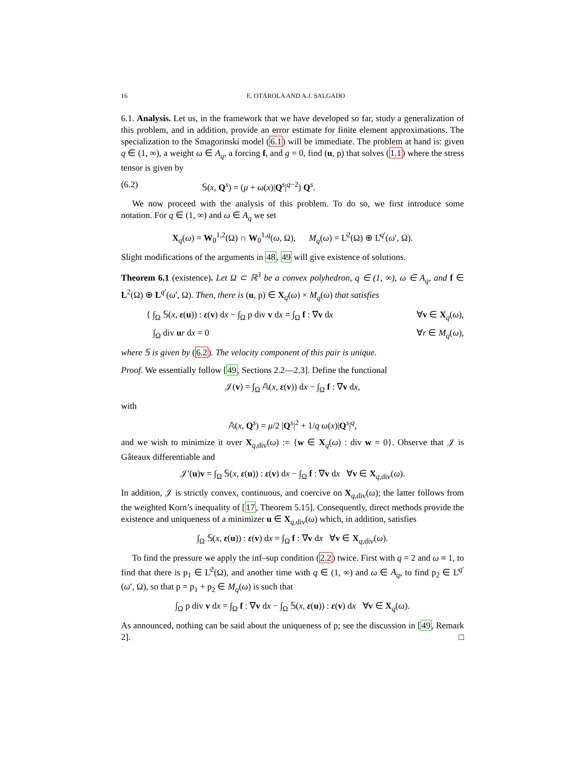16 E. OTÁROLA AND A.J. SALGADO
6.1. Analysis. Let us, in the framework that we have developed so far, study a generalization of this problem, and in addition, provide an error estimate for finite element approximations. The specialization to the Smagorinski model (6.1) will be immediate. The problem at hand is: given q ∈ (1, ∞), a weight ω ∈ A<sub>q</sub>, a forcing f, and g = 0, find (u, p) that solves (1.1) where the stress tensor is given by
(6.2) 𝕊(x, Q<sup>s</sup>) = (μ + ω(x)|Q<sup>s</sup>|<sup>q−2</sup>) Q<sup>s</sup>.
We now proceed with the analysis of this problem. To do so, we first introduce some notation. For q ∈ (1, ∞) and ω ∈ A<sub>q</sub> we set
X<sub>q</sub>(ω) = W<sub>0</sub><sup>1,2</sup>(Ω) ∩ W<sub>0</sub><sup>1,q</sup>(ω, Ω), M<sub>q</sub>(ω) = L̊<sup>2</sup>(Ω) ⊕ L̊<sup>q′</sup>(ω′, Ω).
Slight modifications of the arguments in 48, 49 will give existence of solutions.
Theorem 6.1 (existence). Let Ω ⊂ ℝ<sup>3</sup> be a convex polyhedron, q ∈ (1, ∞), ω ∈ A<sub>q</sub>, and f ∈ L<sup>2</sup>(Ω) ⊕ L<sup>q′</sup>(ω′, Ω). Then, there is (u, p) ∈ X<sub>q</sub>(ω) × M<sub>q</sub>(ω) that satisfies
{ ∫<sub>Ω</sub> 𝕊(x, ε(u)) : ε(v) dx − ∫<sub>Ω</sub> p div v dx = ∫<sub>Ω</sub> f : ∇v dx ∀v ∈ X<sub>q</sub>(ω),
∫<sub>Ω</sub> div ur dx = 0 ∀r ∈ M<sub>q</sub>(ω),
where 𝕊 is given by (6.2). The velocity component of this pair is unique.
Proof. We essentially follow [49, Sections 2.2—2.3]. Define the functional
𝒥(v) = ∫<sub>Ω</sub> 𝔸(x, ε(v)) dx − ∫<sub>Ω</sub> f : ∇v dx,
with
𝔸(x, Q<sup>s</sup>) = μ/2 |Q<sup>s</sup>|<sup>2</sup> + 1/q ω(x)|Q<sup>s</sup>|<sup>q</sup>,
and we wish to minimize it over X<sub>q,div</sub>(ω) := {w ∈ X<sub>q</sub>(ω) : div w = 0}. Observe that 𝒥 is Gâteaux differentiable and
𝒥′(u)v = ∫<sub>Ω</sub> 𝕊(x, ε(u)) : ε(v) dx − ∫<sub>Ω</sub> f : ∇v dx ∀v ∈ X<sub>q,div</sub>(ω).
In addition, 𝒥 is strictly convex, continuous, and coercive on X<sub>q,div</sub>(ω); the latter follows from the weighted Korn’s inequality of [17, Theorem 5.15]. Consequently, direct methods provide the existence and uniqueness of a minimizer u ∈ X<sub>q,div</sub>(ω) which, in addition, satisfies
∫<sub>Ω</sub> 𝕊(x, ε(u)) : ε(v) dx = ∫<sub>Ω</sub> f : ∇v dx ∀v ∈ X<sub>q,div</sub>(ω).
To find the pressure we apply the inf–sup condition (2.2) twice. First with q = 2 and ω ≡ 1, to find that there is p<sub>1</sub> ∈ L̊<sup>2</sup>(Ω), and another time with q ∈ (1, ∞) and ω ∈ A<sub>q</sub>, to find p<sub>2</sub> ∈ L̊<sup>q′</sup>(ω′, Ω), so that p = p<sub>1</sub> + p<sub>2</sub> ∈ M<sub>q</sub>(ω) is such that
∫<sub>Ω</sub> p div v dx = ∫<sub>Ω</sub> f : ∇v dx − ∫<sub>Ω</sub> 𝕊(x, ε(u)) : ε(v) dx ∀v ∈ X<sub>q</sub>(ω).
As announced, nothing can be said about the uniqueness of p; see the discussion in [49, Remark 2]. □